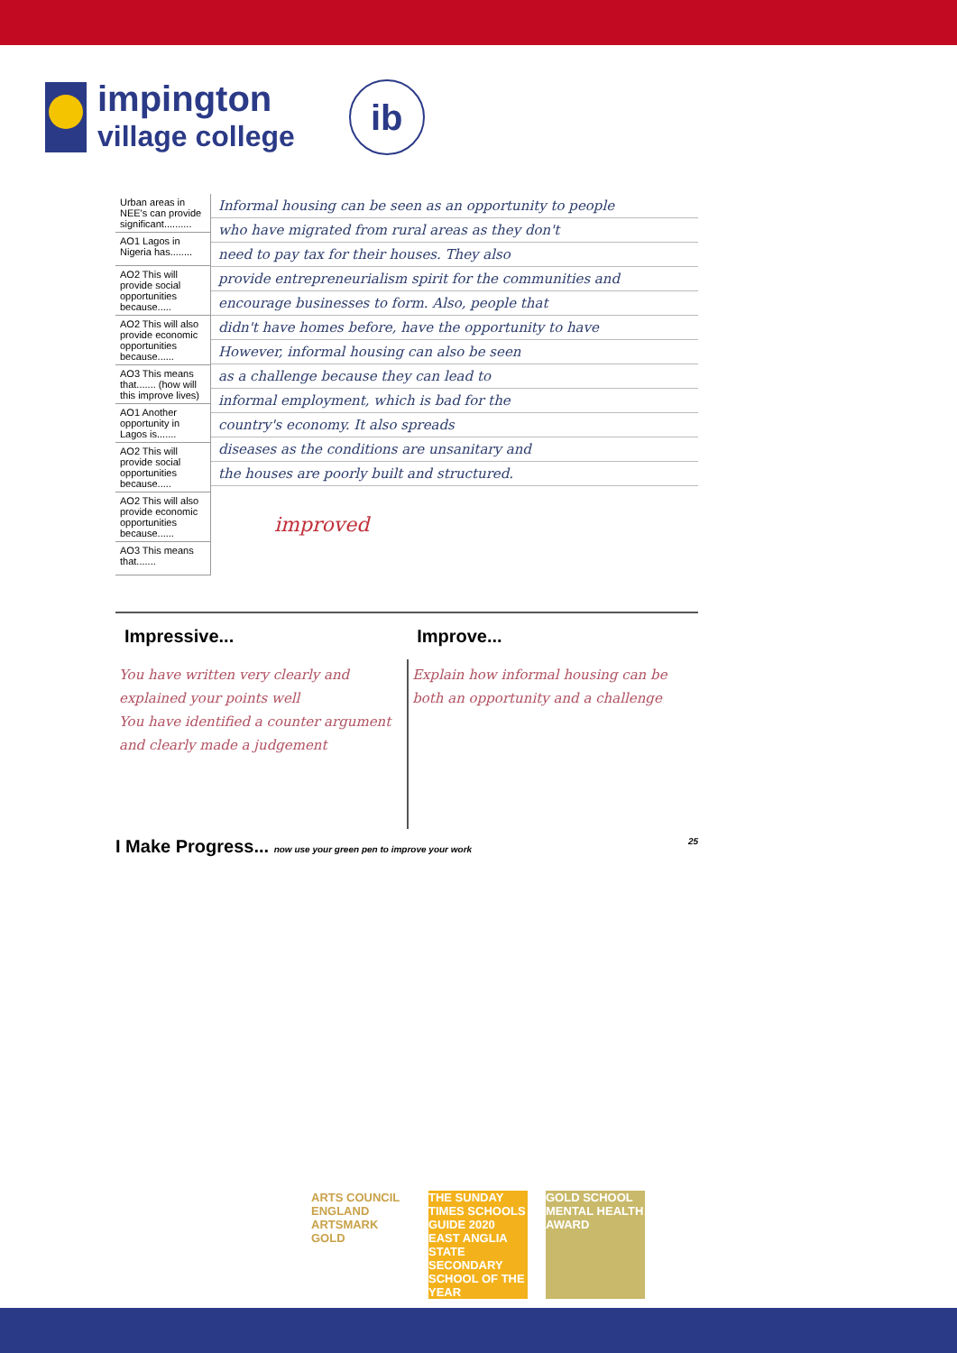impington
village college
ib
Urban areas in NEE's can provide significant..........
AO1 Lagos in Nigeria has........
AO2 This will provide social opportunities because.....
AO2 This will also provide economic opportunities because......
AO3 This means that....... (how will this improve lives)
AO1 Another opportunity in Lagos is.......
AO2 This will provide social opportunities because.....
AO2 This will also provide economic opportunities because......
AO3 This means that.......
Informal housing can be seen as an opportunity to people
who have migrated from rural areas as they don't
need to pay tax for their houses. They also
provide entrepreneurialism spirit for the communities and
encourage businesses to form. Also, people that
didn't have homes before, have the opportunity to have
However, informal housing can also be seen
as a challenge because they can lead to
informal employment, which is bad for the
country's economy. It also spreads
diseases as the conditions are unsanitary and
the houses are poorly built and structured.
improved
| Impressive... | Improve... |
| --- | --- |
| You have written very clearly and explained your points well You have identified a counter argument and clearly made a judgement | Explain how informal housing can be both an opportunity and a challenge |
I Make Progress... now use your green pen to improve your work 25
ARTS COUNCIL ENGLAND ARTSMARK GOLD
THE SUNDAY TIMES SCHOOLS GUIDE 2020 EAST ANGLIA STATE SECONDARY SCHOOL OF THE YEAR
GOLD SCHOOL MENTAL HEALTH AWARD